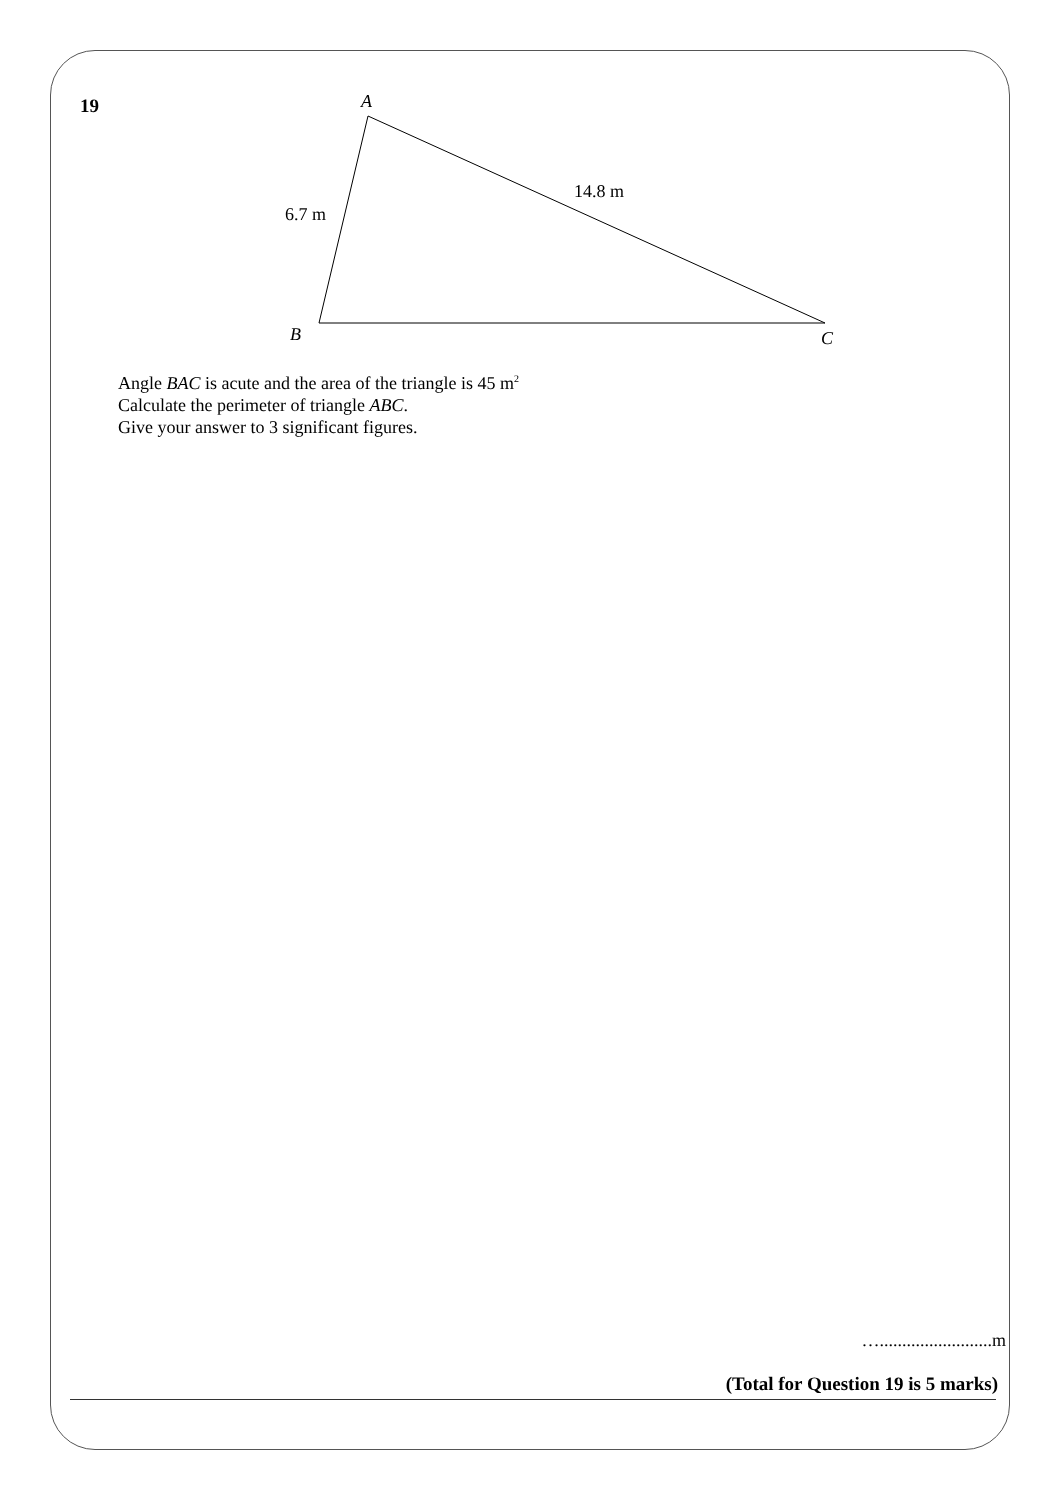19
A
B
C
6.7 m
14.8 m
Angle BAC is acute and the area of the triangle is 45 m<sup>2</sup>
Calculate the perimeter of triangle ABC.
Give your answer to 3 significant figures.
….........................m
(Total for Question 19 is 5 marks)